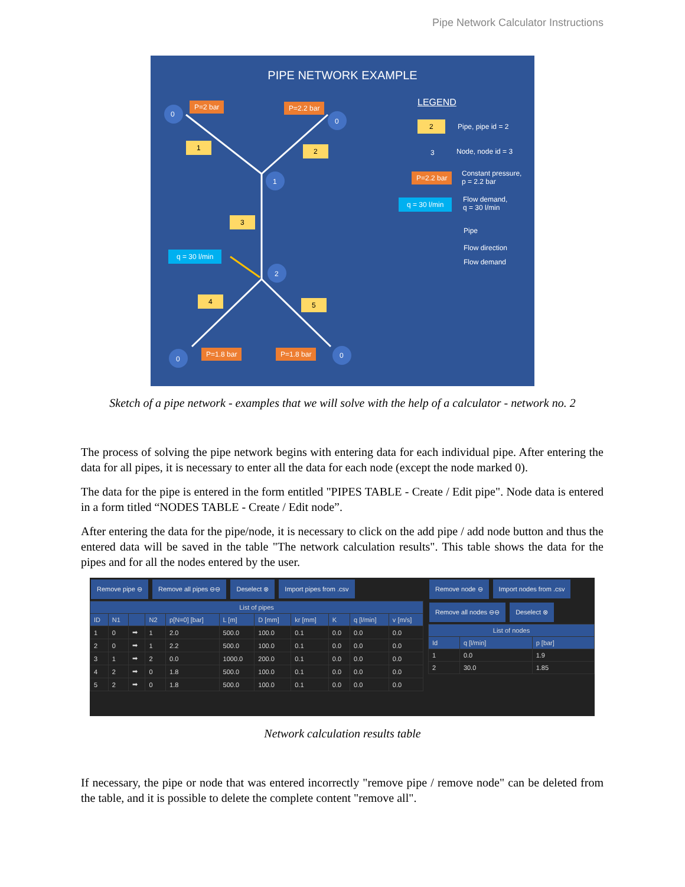Pipe Network Calculator Instructions
PIPE NETWORK EXAMPLE
P=2 bar P=2.2 bar
0
0
1 2
1
3
q = 30 l/min
2
4 5
P=1.8 bar P=1.8 bar
0 0
LEGEND
2 Pipe, pipe id = 2
3 Node, node id = 3
P=2.2 bar
Constant pressure,
p = 2.2 bar
q = 30 l/min
Flow demand,
q = 30 l/min
Pipe
Flow direction
Flow demand
Sketch of a pipe network - examples that we will solve with the help of a calculator - network no. 2
The process of solving the pipe network begins with entering data for each individual pipe. After entering the data for all pipes, it is necessary to enter all the data for each node (except the node marked 0).
The data for the pipe is entered in the form entitled "PIPES TABLE - Create / Edit pipe". Node data is entered in a form titled “NODES TABLE - Create / Edit node”.
After entering the data for the pipe/node, it is necessary to click on the add pipe / add node button and thus the entered data will be saved in the table "The network calculation results". This table shows the data for the pipes and for all the nodes entered by the user.
Remove pipe ⊖ Remove all pipes ⊖⊖ Deselect ⊗ Import pipes from .csv
| List of pipes | | | | | | | | | | |
| --- | --- | --- | --- | --- | --- | --- | --- | --- | --- | --- |
| ID | N1 | | N2 | p[N=0] [bar] | L [m] | D [mm] | kr [mm] | K | q [l/min] | v [m/s] |
| 1 | 0 | ➡ | 1 | 2.0 | 500.0 | 100.0 | 0.1 | 0.0 | 0.0 | 0.0 |
| 2 | 0 | ➡ | 1 | 2.2 | 500.0 | 100.0 | 0.1 | 0.0 | 0.0 | 0.0 |
| 3 | 1 | ➡ | 2 | 0.0 | 1000.0 | 200.0 | 0.1 | 0.0 | 0.0 | 0.0 |
| 4 | 2 | ➡ | 0 | 1.8 | 500.0 | 100.0 | 0.1 | 0.0 | 0.0 | 0.0 |
| 5 | 2 | ➡ | 0 | 1.8 | 500.0 | 100.0 | 0.1 | 0.0 | 0.0 | 0.0 |
Remove node ⊖ Import nodes from .csv
Remove all nodes ⊖⊖ Deselect ⊗
| List of nodes | | |
| --- | --- | --- |
| Id | q [l/min] | p [bar] |
| 1 | 0.0 | 1.9 |
| 2 | 30.0 | 1.85 |
Network calculation results table
If necessary, the pipe or node that was entered incorrectly "remove pipe / remove node" can be deleted from the table, and it is possible to delete the complete content "remove all".